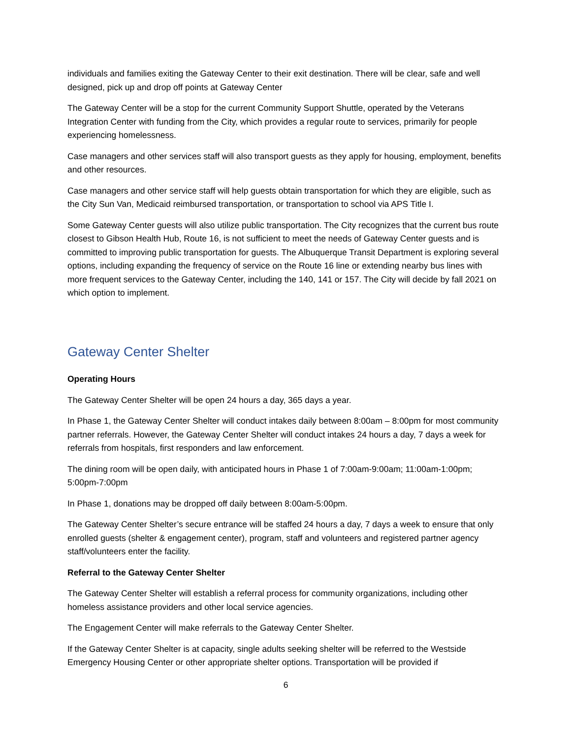individuals and families exiting the Gateway Center to their exit destination. There will be clear, safe and well designed, pick up and drop off points at Gateway Center
The Gateway Center will be a stop for the current Community Support Shuttle, operated by the Veterans Integration Center with funding from the City, which provides a regular route to services, primarily for people experiencing homelessness.
Case managers and other services staff will also transport guests as they apply for housing, employment, benefits and other resources.
Case managers and other service staff will help guests obtain transportation for which they are eligible, such as the City Sun Van, Medicaid reimbursed transportation, or transportation to school via APS Title I.
Some Gateway Center guests will also utilize public transportation. The City recognizes that the current bus route closest to Gibson Health Hub, Route 16, is not sufficient to meet the needs of Gateway Center guests and is committed to improving public transportation for guests. The Albuquerque Transit Department is exploring several options, including expanding the frequency of service on the Route 16 line or extending nearby bus lines with more frequent services to the Gateway Center, including the 140, 141 or 157. The City will decide by fall 2021 on which option to implement.
Gateway Center Shelter
Operating Hours
The Gateway Center Shelter will be open 24 hours a day, 365 days a year.
In Phase 1, the Gateway Center Shelter will conduct intakes daily between 8:00am – 8:00pm for most community partner referrals. However, the Gateway Center Shelter will conduct intakes 24 hours a day, 7 days a week for referrals from hospitals, first responders and law enforcement.
The dining room will be open daily, with anticipated hours in Phase 1 of 7:00am-9:00am; 11:00am-1:00pm; 5:00pm-7:00pm
In Phase 1, donations may be dropped off daily between 8:00am-5:00pm.
The Gateway Center Shelter’s secure entrance will be staffed 24 hours a day, 7 days a week to ensure that only enrolled guests (shelter & engagement center), program, staff and volunteers and registered partner agency staff/volunteers enter the facility.
Referral to the Gateway Center Shelter
The Gateway Center Shelter will establish a referral process for community organizations, including other homeless assistance providers and other local service agencies.
The Engagement Center will make referrals to the Gateway Center Shelter.
If the Gateway Center Shelter is at capacity, single adults seeking shelter will be referred to the Westside Emergency Housing Center or other appropriate shelter options. Transportation will be provided if
6